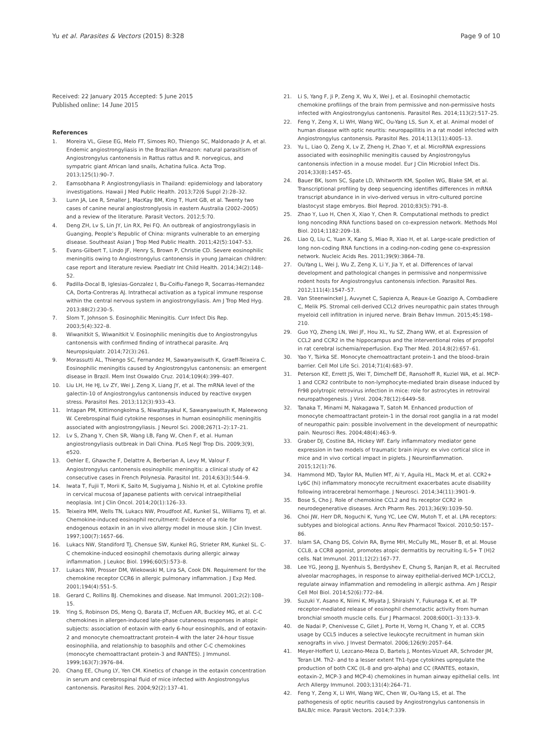Yu et al. Parasites & Vectors (2015) 8:328 Page 9 of 10
Received: 22 January 2015 Accepted: 5 June 2015
Published online: 14 June 2015
References
1. Moreira VL, Giese EG, Melo FT, Simoes RO, Thiengo SC, Maldonado Jr A, et al. Endemic angiostrongyliasis in the Brazilian Amazon: natural parasitism of Angiostrongylus cantonensis in Rattus rattus and R. norvegicus, and sympatric giant African land snails, Achatina fulica. Acta Trop. 2013;125(1):90–7.
2. Eamsobhana P. Angiostrongyliasis in Thailand: epidemiology and laboratory investigations. Hawaii J Med Public Health. 2013;72(6 Suppl 2):28–32.
3. Lunn JA, Lee R, Smaller J, MacKay BM, King T, Hunt GB, et al. Twenty two cases of canine neural angiostronglyosis in eastern Australia (2002–2005) and a review of the literature. Parasit Vectors. 2012;5:70.
4. Deng ZH, Lv S, Lin JY, Lin RX, Pei FQ. An outbreak of angiostrongyliasis in Guanging, People’s Republic of China: migrants vulnerable to an emerging disease. Southeast Asian J Trop Med Public Health. 2011;42(5):1047–53.
5. Evans-Gilbert T, Lindo JF, Henry S, Brown P, Christie CD. Severe eosinophilic meningitis owing to Angiostrongylus cantonensis in young Jamaican children: case report and literature review. Paediatr Int Child Health. 2014;34(2):148–52.
6. Padilla-Docal B, Iglesias-Gonzalez I, Bu-Coifiu-Fanego R, Socarras-Hernandez CA, Dorta-Contreras AJ. Intrathecal activation as a typical immune response within the central nervous system in angiostrongyliasis. Am J Trop Med Hyg. 2013;88(2):230–5.
7. Slom T, Johnson S. Eosinophilic Meningitis. Curr Infect Dis Rep. 2003;5(4):322–8.
8. Wiwanitkit S, Wiwanitkit V. Eosinophilic meningitis due to Angiostrongylus cantonensis with confirmed finding of intrathecal parasite. Arq Neuropsiquiatr. 2014;72(3):261.
9. Morassutti AL, Thiengo SC, Fernandez M, Sawanyawisuth K, Graeff-Teixeira C. Eosinophilic meningitis caused by Angiostrongylus cantonensis: an emergent disease in Brazil. Mem Inst Oswaldo Cruz. 2014;109(4):399–407.
10. Liu LH, He HJ, Lv ZY, Wei J, Zeng X, Liang JY, et al. The mRNA level of the galectin-10 of Angiostrongylus cantonensis induced by reactive oxygen stress. Parasitol Res. 2013;112(3):933–43.
11. Intapan PM, Kittimongkolma S, Niwattayakul K, Sawanyawisuth K, Maleewong W. Cerebrospinal fluid cytokine responses in human eosinophilic meningitis associated with angiostrongyliasis. J Neurol Sci. 2008;267(1–2):17–21.
12. Lv S, Zhang Y, Chen SR, Wang LB, Fang W, Chen F, et al. Human angiostrongyliasis outbreak in Dali China. PLoS Negl Trop Dis. 2009;3(9), e520.
13. Oehler E, Ghawche F, Delattre A, Berberian A, Levy M, Valour F. Angiostrongylus cantonensis eosinophilic meningitis: a clinical study of 42 consecutive cases in French Polynesia. Parasitol Int. 2014;63(3):544–9.
14. Iwata T, Fujii T, Morii K, Saito M, Sugiyama J, Nishio H, et al. Cytokine profile in cervical mucosa of Japanese patients with cervical intraepithelial neoplasia. Int J Clin Oncol. 2014;20(1):126–33.
15. Teixeira MM, Wells TN, Lukacs NW, Proudfoot AE, Kunkel SL, Williams TJ, et al. Chemokine-induced eosinophil recruitment: Evidence of a role for endogenous eotaxin in an in vivo allergy model in mouse skin. J Clin Invest. 1997;100(7):1657–66.
16. Lukacs NW, Standiford TJ, Chensue SW, Kunkel RG, Strieter RM, Kunkel SL. C-C chemokine-induced eosinophil chemotaxis during allergic airway inflammation. J Leukoc Biol. 1996;60(5):573–8.
17. Lukacs NW, Prosser DM, Wiekowski M, Lira SA, Cook DN. Requirement for the chemokine receptor CCR6 in allergic pulmonary inflammation. J Exp Med. 2001;194(4):551–5.
18. Gerard C, Rollins BJ. Chemokines and disease. Nat Immunol. 2001;2(2):108–15.
19. Ying S, Robinson DS, Meng Q, Barata LT, McEuen AR, Buckley MG, et al. C-C chemokines in allergen-induced late-phase cutaneous responses in atopic subjects: association of eotaxin with early 6-hour eosinophils, and of eotaxin-2 and monocyte chemoattractant protein-4 with the later 24-hour tissue eosinophilia, and relationship to basophils and other C-C chemokines (monocyte chemoattractant protein-3 and RANTES). J Immunol. 1999;163(7):3976–84.
20. Chang EE, Chung LY, Yen CM. Kinetics of change in the eotaxin concentration in serum and cerebrospinal fluid of mice infected with Angiostrongylus cantonensis. Parasitol Res. 2004;92(2):137–41.
21. Li S, Yang F, Ji P, Zeng X, Wu X, Wei J, et al. Eosinophil chemotactic chemokine profilings of the brain from permissive and non-permissive hosts infected with Angiostrongylus cantonenis. Parasitol Res. 2014;113(2):517–25.
22. Feng Y, Zeng X, Li WH, Wang WC, Ou-Yang LS, Sun X, et al. Animal model of human disease with optic neuritis: neuropapillitis in a rat model infected with Angiostrongylus cantonensis. Parasitol Res. 2014;113(11):4005–13.
23. Yu L, Liao Q, Zeng X, Lv Z, Zheng H, Zhao Y, et al. MicroRNA expressions associated with eosinophilic meningitis caused by Angiostrongylus cantonensis infection in a mouse model. Eur J Clin Microbiol Infect Dis. 2014;33(8):1457–65.
24. Bauer BK, Isom SC, Spate LD, Whitworth KM, Spollen WG, Blake SM, et al. Transcriptional profiling by deep sequencing identifies differences in mRNA transcript abundance in in vivo-derived versus in vitro-cultured porcine blastocyst stage embryos. Biol Reprod. 2010;83(5):791–8.
25. Zhao Y, Luo H, Chen X, Xiao Y, Chen R. Computational methods to predict long noncoding RNA functions based on co-expression network. Methods Mol Biol. 2014;1182:209–18.
26. Liao Q, Liu C, Yuan X, Kang S, Miao R, Xiao H, et al. Large-scale prediction of long non-coding RNA functions in a coding-non-coding gene co-expression network. Nucleic Acids Res. 2011;39(9):3864–78.
27. OuYang L, Wei J, Wu Z, Zeng X, Li Y, Jia Y, et al. Differences of larval development and pathological changes in permissive and nonpermissive rodent hosts for Angiostrongylus cantonensis infection. Parasitol Res. 2012;111(4):1547–57.
28. Van Steenwinckel J, Auvynet C, Sapienza A, Reaux-Le Goazigo A, Combadiere C, Melik PS. Stromal cell-derived CCL2 drives neuropathic pain states through myeloid cell infiltration in injured nerve. Brain Behav Immun. 2015;45:198–210.
29. Guo YQ, Zheng LN, Wei JF, Hou XL, Yu SZ, Zhang WW, et al. Expression of CCL2 and CCR2 in the hippocampus and the interventional roles of propofol in rat cerebral ischemia/reperfusion. Exp Ther Med. 2014;8(2):657–61.
30. Yao Y, Tsirka SE. Monocyte chemoattractant protein-1 and the blood–brain barrier. Cell Mol Life Sci. 2014;71(4):683–97.
31. Peterson KE, Errett JS, Wei T, Dimcheff DE, Ransohoff R, Kuziel WA, et al. MCP-1 and CCR2 contribute to non-lymphocyte-mediated brain disease induced by Fr98 polytropic retrovirus infection in mice: role for astrocytes in retroviral neuropathogenesis. J Virol. 2004;78(12):6449–58.
32. Tanaka T, Minami M, Nakagawa T, Satoh M. Enhanced production of monocyte chemoattractant protein-1 in the dorsal root ganglia in a rat model of neuropathic pain: possible involvement in the development of neuropathic pain. Neurosci Res. 2004;48(4):463–9.
33. Graber DJ, Costine BA, Hickey WF. Early inflammatory mediator gene expression in two models of traumatic brain injury: ex vivo cortical slice in mice and in vivo cortical impact in piglets. J Neuroinflammation. 2015;12(1):76.
34. Hammond MD, Taylor RA, Mullen MT, Ai Y, Aguila HL, Mack M, et al. CCR2+ Ly6C (hi) inflammatory monocyte recruitment exacerbates acute disability following intracerebral hemorrhage. J Neurosci. 2014;34(11):3901–9.
35. Bose S, Cho J. Role of chemokine CCL2 and its receptor CCR2 in neurodegenerative diseases. Arch Pharm Res. 2013;36(9):1039–50.
36. Choi JW, Herr DR, Noguchi K, Yung YC, Lee CW, Mutoh T, et al. LPA receptors: subtypes and biological actions. Annu Rev Pharmacol Toxicol. 2010;50:157–86.
37. Islam SA, Chang DS, Colvin RA, Byrne MH, McCully ML, Moser B, et al. Mouse CCL8, a CCR8 agonist, promotes atopic dermatitis by recruiting IL-5+ T (H)2 cells. Nat Immunol. 2011;12(2):167–77.
38. Lee YG, Jeong JJ, Nyenhuis S, Berdyshev E, Chung S, Ranjan R, et al. Recruited alveolar macrophages, in response to airway epithelial-derived MCP-1/CCL2, regulate airway inflammation and remodeling in allergic asthma. Am J Respir Cell Mol Biol. 2014;52(6):772–84.
39. Suzuki Y, Asano K, Niimi K, Miyata J, Shiraishi Y, Fukunaga K, et al. TP receptor-mediated release of eosinophil chemotactic activity from human bronchial smooth muscle cells. Eur J Pharmacol. 2008;600(1–3):133–9.
40. de Nadai P, Chenivesse C, Gilet J, Porte H, Vorng H, Chang Y, et al. CCR5 usage by CCL5 induces a selective leukocyte recruitment in human skin xenografts in vivo. J Invest Dermatol. 2006;126(9):2057–64.
41. Meyer-Hoffert U, Lezcano-Meza D, Bartels J, Montes-Vizuet AR, Schroder JM, Teran LM. Th2- and to a lesser extent Th1-type cytokines upregulate the production of both CXC (IL-8 and gro-alpha) and CC (RANTES, eotaxin, eotaxin-2, MCP-3 and MCP-4) chemokines in human airway epithelial cells. Int Arch Allergy Immunol. 2003;131(4):264–71.
42. Feng Y, Zeng X, Li WH, Wang WC, Chen W, Ou-Yang LS, et al. The pathogenesis of optic neuritis caused by Angiostrongylus cantonensis in BALB/c mice. Parasit Vectors. 2014;7:339.